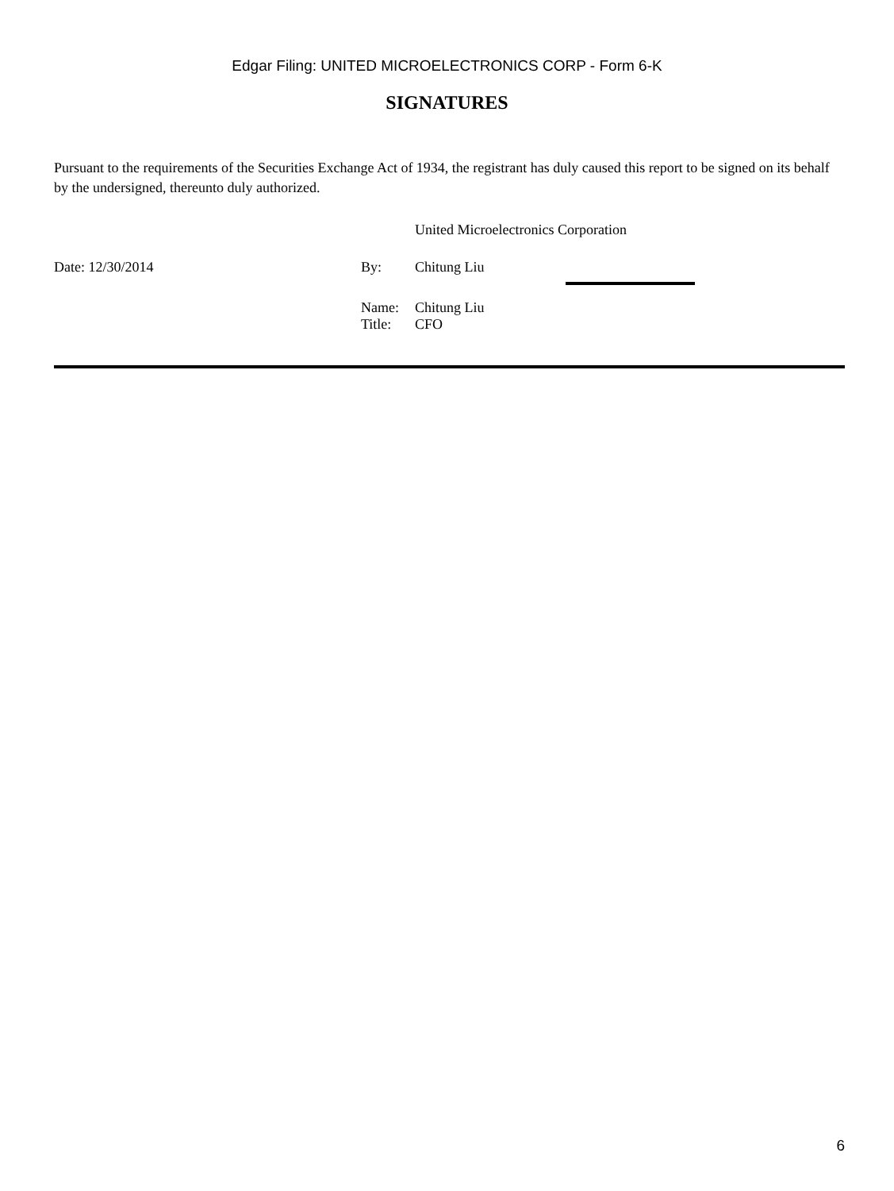Edgar Filing: UNITED MICROELECTRONICS CORP - Form 6-K
SIGNATURES
Pursuant to the requirements of the Securities Exchange Act of 1934, the registrant has duly caused this report to be signed on its behalf by the undersigned, thereunto duly authorized.
United Microelectronics Corporation
Date: 12/30/2014 By: Chitung Liu
Name: Chitung Liu
Title: CFO
6